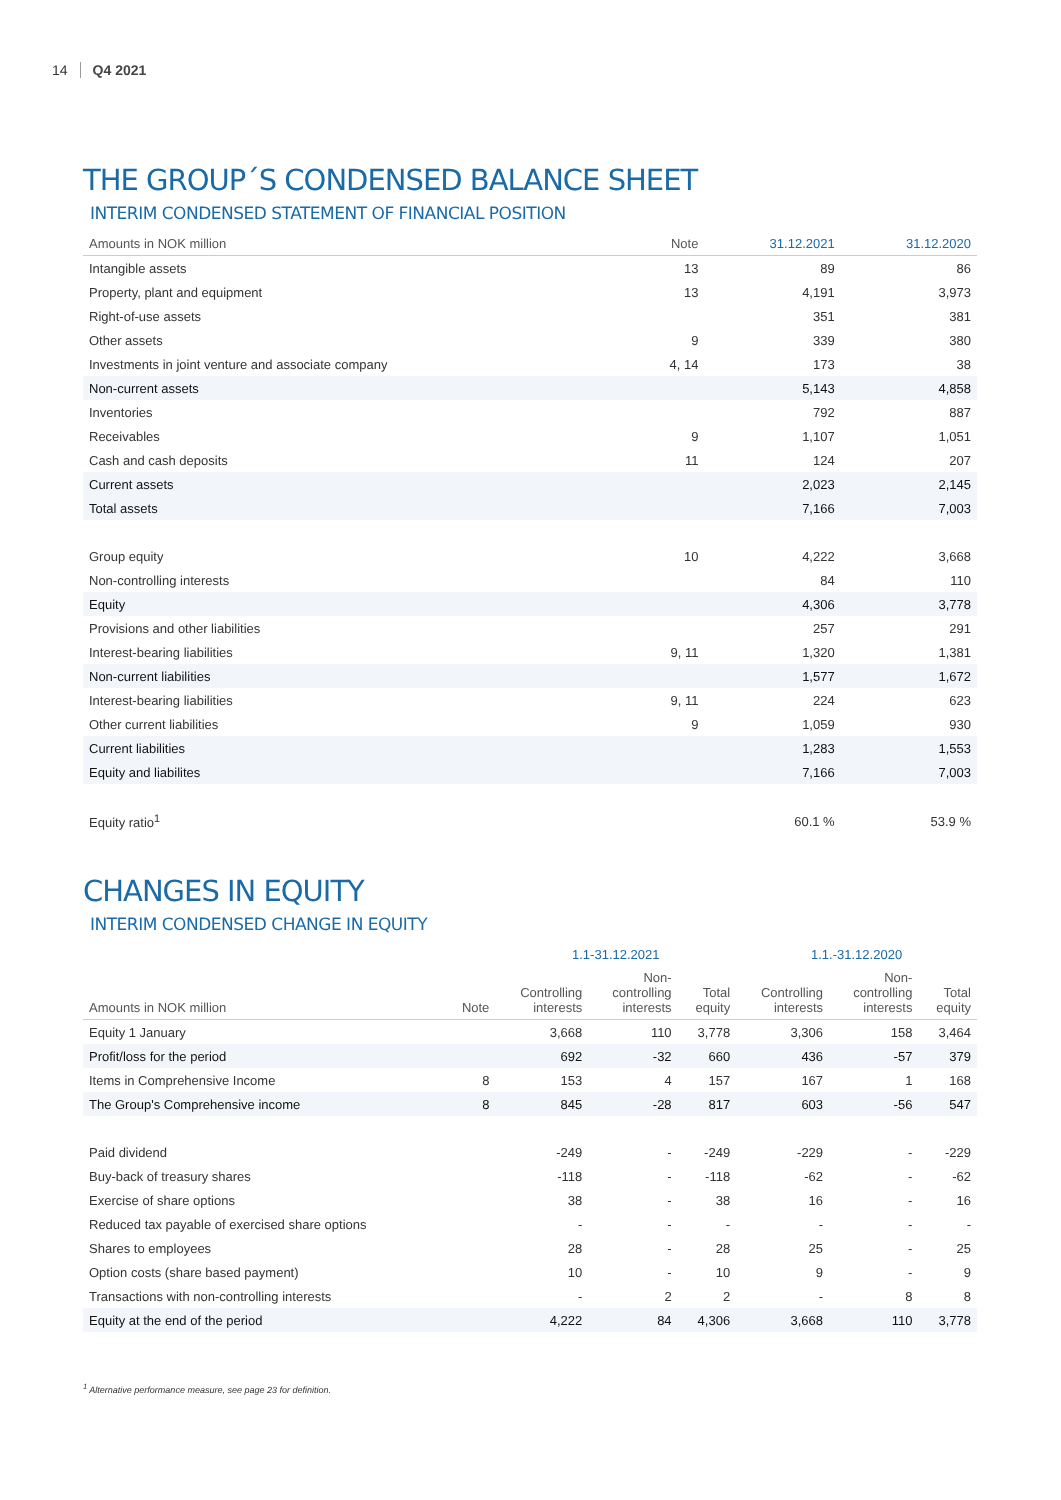14 Q4 2021
THE GROUP´S CONDENSED BALANCE SHEET
INTERIM CONDENSED STATEMENT OF FINANCIAL POSITION
| Amounts in NOK million | Note | 31.12.2021 | 31.12.2020 |
| --- | --- | --- | --- |
| Intangible assets | 13 | 89 | 86 |
| Property, plant and equipment | 13 | 4,191 | 3,973 |
| Right-of-use assets | | 351 | 381 |
| Other assets | 9 | 339 | 380 |
| Investments in joint venture and associate company | 4, 14 | 173 | 38 |
| Non-current assets | | 5,143 | 4,858 |
| Inventories | | 792 | 887 |
| Receivables | 9 | 1,107 | 1,051 |
| Cash and cash deposits | 11 | 124 | 207 |
| Current assets | | 2,023 | 2,145 |
| Total assets | | 7,166 | 7,003 |
| Group equity | 10 | 4,222 | 3,668 |
| Non-controlling interests | | 84 | 110 |
| Equity | | 4,306 | 3,778 |
| Provisions and other liabilities | | 257 | 291 |
| Interest-bearing liabilities | 9, 11 | 1,320 | 1,381 |
| Non-current liabilities | | 1,577 | 1,672 |
| Interest-bearing liabilities | 9, 11 | 224 | 623 |
| Other current liabilities | 9 | 1,059 | 930 |
| Current liabilities | | 1,283 | 1,553 |
| Equity and liabilites | | 7,166 | 7,003 |
| Equity ratio<sup>1</sup> | | 60.1 % | 53.9 % |
CHANGES IN EQUITY
INTERIM CONDENSED CHANGE IN EQUITY
| | | 1.1-31.12.2021 | | | 1.1.-31.12.2020 | | |
| Amounts in NOK million | Note | Controlling interests | Non- controlling interests | Total equity | Controlling interests | Non- controlling interests | Total equity |
| Equity 1 January | | 3,668 | 110 | 3,778 | 3,306 | 158 | 3,464 |
| Profit/loss for the period | | 692 | -32 | 660 | 436 | -57 | 379 |
| Items in Comprehensive Income | 8 | 153 | 4 | 157 | 167 | 1 | 168 |
| The Group's Comprehensive income | 8 | 845 | -28 | 817 | 603 | -56 | 547 |
| Paid dividend | | -249 | - | -249 | -229 | - | -229 |
| Buy-back of treasury shares | | -118 | - | -118 | -62 | - | -62 |
| Exercise of share options | | 38 | - | 38 | 16 | - | 16 |
| Reduced tax payable of exercised share options | | - | - | - | - | - | - |
| Shares to employees | | 28 | - | 28 | 25 | - | 25 |
| Option costs (share based payment) | | 10 | - | 10 | 9 | - | 9 |
| Transactions with non-controlling interests | | - | 2 | 2 | - | 8 | 8 |
| Equity at the end of the period | | 4,222 | 84 | 4,306 | 3,668 | 110 | 3,778 |
<sup>1</sup> Alternative performance measure, see page 23 for definition.